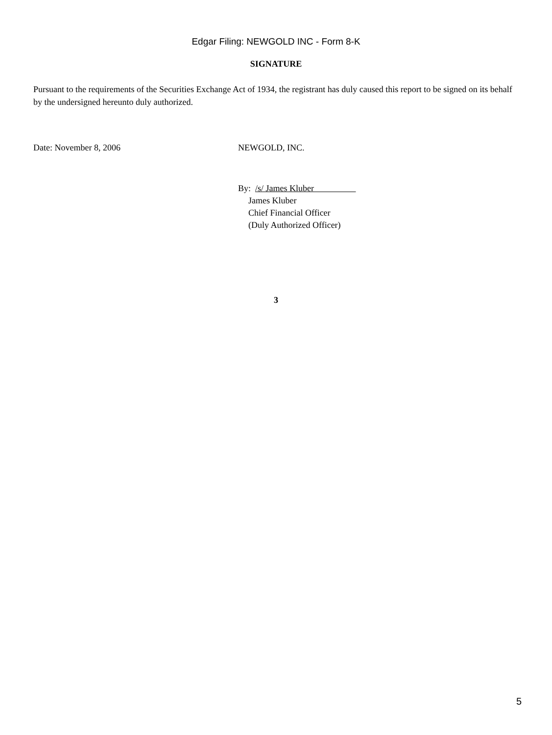Edgar Filing: NEWGOLD INC - Form 8-K
SIGNATURE
Pursuant to the requirements of the Securities Exchange Act of 1934, the registrant has duly caused this report to be signed on its behalf by the undersigned hereunto duly authorized.
Date: November 8, 2006 NEWGOLD, INC.
By: /s/ James Kluber
James Kluber
Chief Financial Officer
(Duly Authorized Officer)
3
5